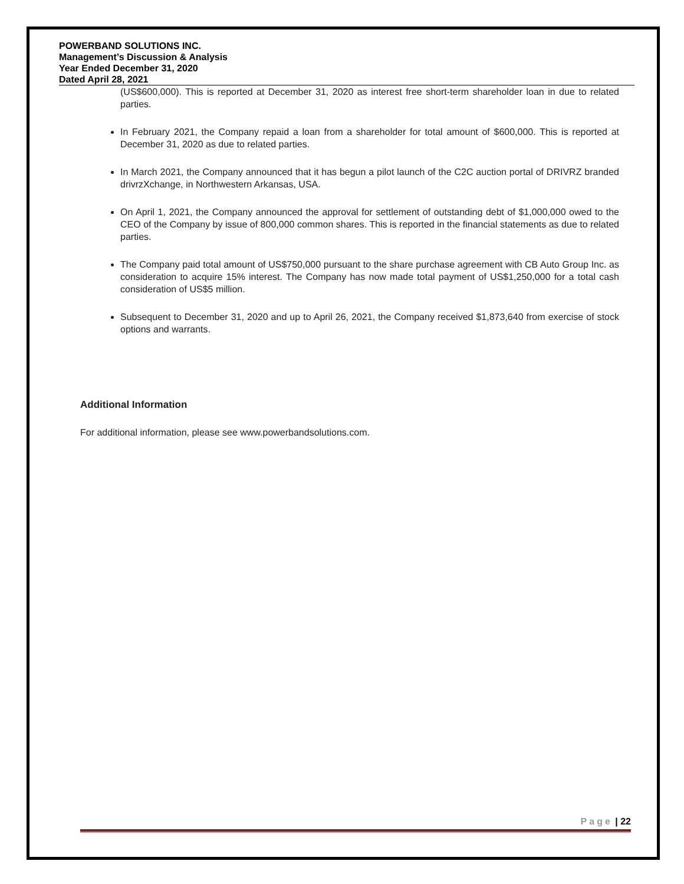POWERBAND SOLUTIONS INC.
Management’s Discussion & Analysis
Year Ended December 31, 2020
Dated April 28, 2021
(US$600,000). This is reported at December 31, 2020 as interest free short-term shareholder loan in due to related parties.
In February 2021, the Company repaid a loan from a shareholder for total amount of $600,000. This is reported at December 31, 2020 as due to related parties.
In March 2021, the Company announced that it has begun a pilot launch of the C2C auction portal of DRIVRZ branded drivrzXchange, in Northwestern Arkansas, USA.
On April 1, 2021, the Company announced the approval for settlement of outstanding debt of $1,000,000 owed to the CEO of the Company by issue of 800,000 common shares. This is reported in the financial statements as due to related parties.
The Company paid total amount of US$750,000 pursuant to the share purchase agreement with CB Auto Group Inc. as consideration to acquire 15% interest. The Company has now made total payment of US$1,250,000 for a total cash consideration of US$5 million.
Subsequent to December 31, 2020 and up to April 26, 2021, the Company received $1,873,640 from exercise of stock options and warrants.
Additional Information
For additional information, please see www.powerbandsolutions.com.
Page | 22